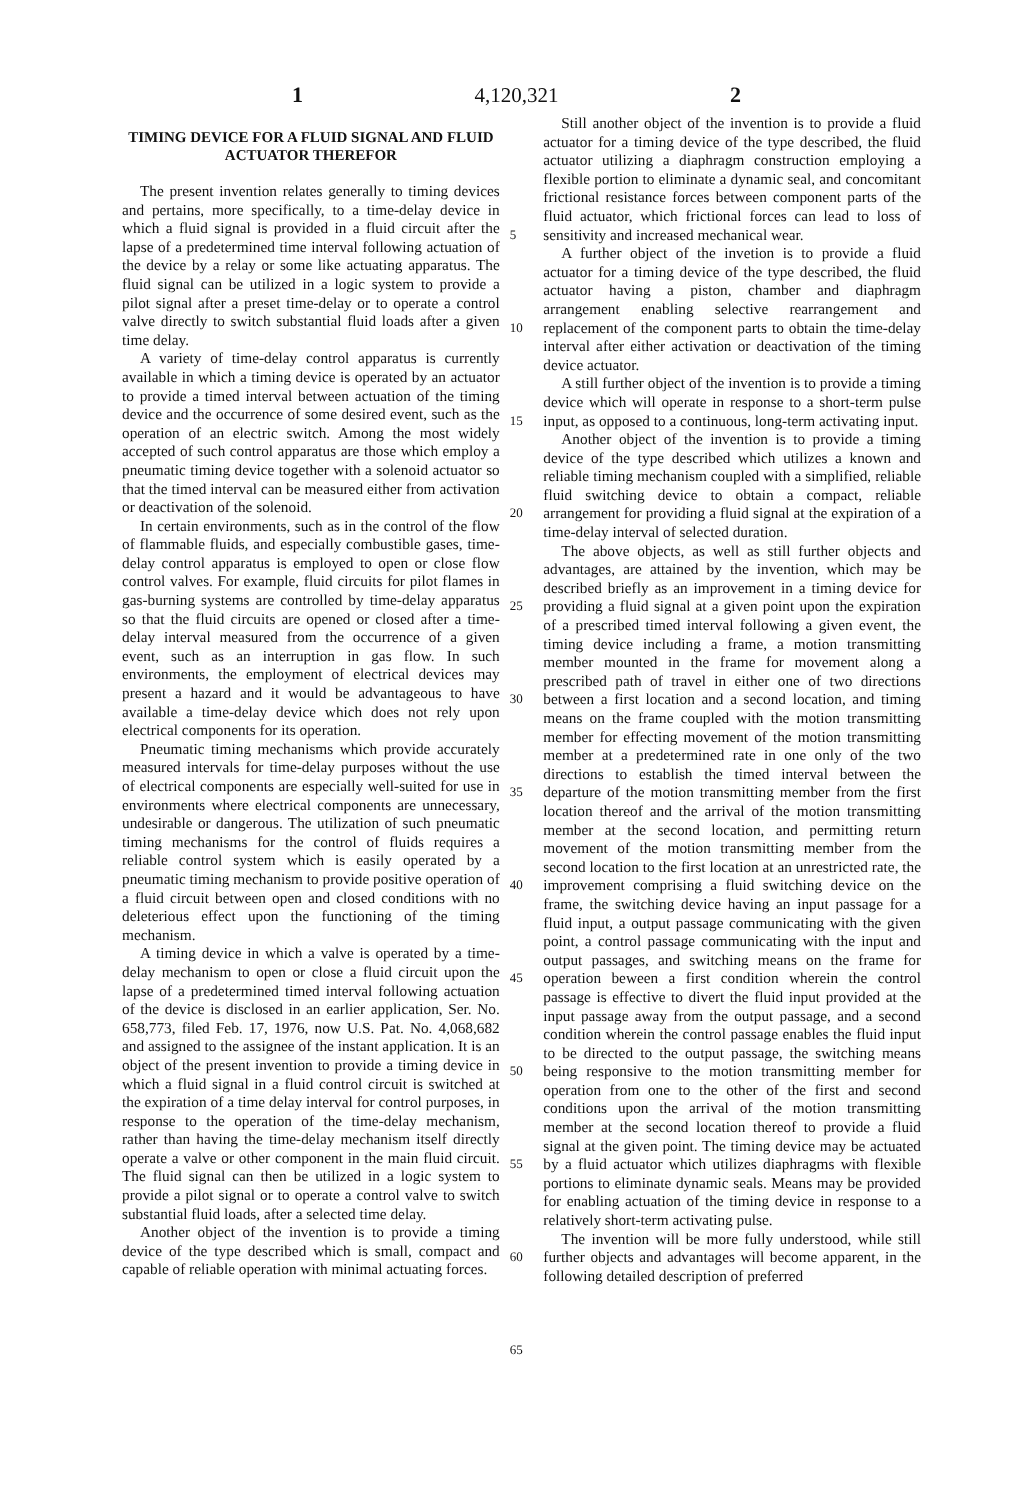1 4,120,321 2
TIMING DEVICE FOR A FLUID SIGNAL AND FLUID ACTUATOR THEREFOR
The present invention relates generally to timing devices and pertains, more specifically, to a time-delay device in which a fluid signal is provided in a fluid circuit after the lapse of a predetermined time interval following actuation of the device by a relay or some like actuating apparatus. The fluid signal can be utilized in a logic system to provide a pilot signal after a preset time-delay or to operate a control valve directly to switch substantial fluid loads after a given time delay.
A variety of time-delay control apparatus is currently available in which a timing device is operated by an actuator to provide a timed interval between actuation of the timing device and the occurrence of some desired event, such as the operation of an electric switch. Among the most widely accepted of such control apparatus are those which employ a pneumatic timing device together with a solenoid actuator so that the timed interval can be measured either from activation or deactivation of the solenoid.
In certain environments, such as in the control of the flow of flammable fluids, and especially combustible gases, time-delay control apparatus is employed to open or close flow control valves. For example, fluid circuits for pilot flames in gas-burning systems are controlled by time-delay apparatus so that the fluid circuits are opened or closed after a time-delay interval measured from the occurrence of a given event, such as an interruption in gas flow. In such environments, the employment of electrical devices may present a hazard and it would be advantageous to have available a time-delay device which does not rely upon electrical components for its operation.
Pneumatic timing mechanisms which provide accurately measured intervals for time-delay purposes without the use of electrical components are especially well-suited for use in environments where electrical components are unnecessary, undesirable or dangerous. The utilization of such pneumatic timing mechanisms for the control of fluids requires a reliable control system which is easily operated by a pneumatic timing mechanism to provide positive operation of a fluid circuit between open and closed conditions with no deleterious effect upon the functioning of the timing mechanism.
A timing device in which a valve is operated by a time-delay mechanism to open or close a fluid circuit upon the lapse of a predetermined timed interval following actuation of the device is disclosed in an earlier application, Ser. No. 658,773, filed Feb. 17, 1976, now U.S. Pat. No. 4,068,682 and assigned to the assignee of the instant application. It is an object of the present invention to provide a timing device in which a fluid signal in a fluid control circuit is switched at the expiration of a time delay interval for control purposes, in response to the operation of the time-delay mechanism, rather than having the time-delay mechanism itself directly operate a valve or other component in the main fluid circuit. The fluid signal can then be utilized in a logic system to provide a pilot signal or to operate a control valve to switch substantial fluid loads, after a selected time delay.
Another object of the invention is to provide a timing device of the type described which is small, compact and capable of reliable operation with minimal actuating forces.
5
10
15
20
25
30
35
40
45
50
55
60
65
Still another object of the invention is to provide a fluid actuator for a timing device of the type described, the fluid actuator utilizing a diaphragm construction employing a flexible portion to eliminate a dynamic seal, and concomitant frictional resistance forces between component parts of the fluid actuator, which frictional forces can lead to loss of sensitivity and increased mechanical wear.
A further object of the invetion is to provide a fluid actuator for a timing device of the type described, the fluid actuator having a piston, chamber and diaphragm arrangement enabling selective rearrangement and replacement of the component parts to obtain the time-delay interval after either activation or deactivation of the timing device actuator.
A still further object of the invention is to provide a timing device which will operate in response to a short-term pulse input, as opposed to a continuous, long-term activating input.
Another object of the invention is to provide a timing device of the type described which utilizes a known and reliable timing mechanism coupled with a simplified, reliable fluid switching device to obtain a compact, reliable arrangement for providing a fluid signal at the expiration of a time-delay interval of selected duration.
The above objects, as well as still further objects and advantages, are attained by the invention, which may be described briefly as an improvement in a timing device for providing a fluid signal at a given point upon the expiration of a prescribed timed interval following a given event, the timing device including a frame, a motion transmitting member mounted in the frame for movement along a prescribed path of travel in either one of two directions between a first location and a second location, and timing means on the frame coupled with the motion transmitting member for effecting movement of the motion transmitting member at a predetermined rate in one only of the two directions to establish the timed interval between the departure of the motion transmitting member from the first location thereof and the arrival of the motion transmitting member at the second location, and permitting return movement of the motion transmitting member from the second location to the first location at an unrestricted rate, the improvement comprising a fluid switching device on the frame, the switching device having an input passage for a fluid input, a output passage communicating with the given point, a control passage communicating with the input and output passages, and switching means on the frame for operation beween a first condition wherein the control passage is effective to divert the fluid input provided at the input passage away from the output passage, and a second condition wherein the control passage enables the fluid input to be directed to the output passage, the switching means being responsive to the motion transmitting member for operation from one to the other of the first and second conditions upon the arrival of the motion transmitting member at the second location thereof to provide a fluid signal at the given point. The timing device may be actuated by a fluid actuator which utilizes diaphragms with flexible portions to eliminate dynamic seals. Means may be provided for enabling actuation of the timing device in response to a relatively short-term activating pulse.
The invention will be more fully understood, while still further objects and advantages will become apparent, in the following detailed description of preferred